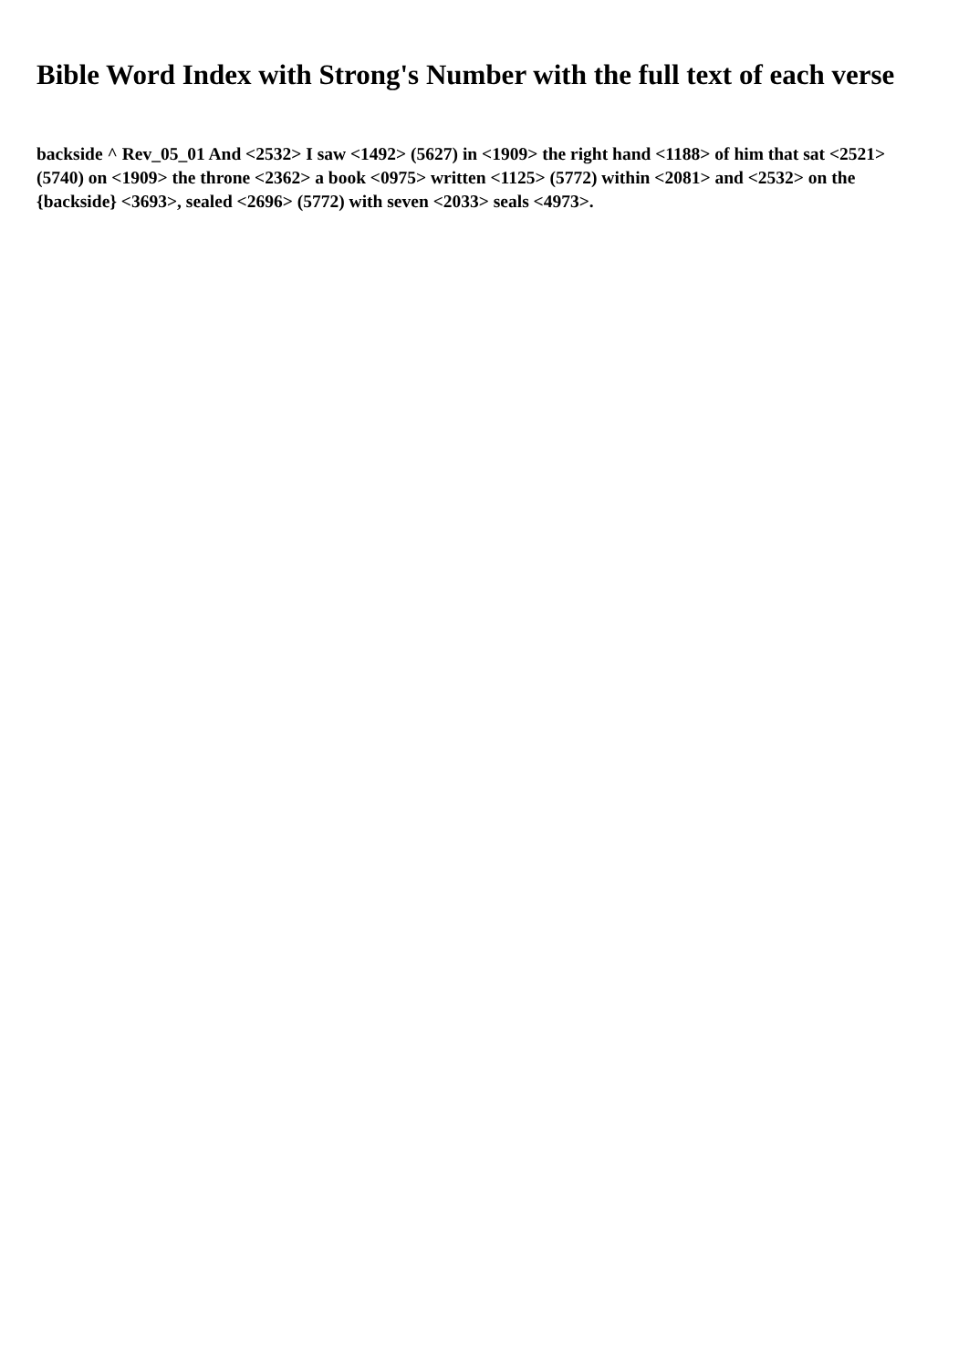Bible Word Index with Strong's Number with the full text of each verse
backside ^ Rev_05_01 And <2532> I saw <1492> (5627) in <1909> the right hand <1188> of him that sat <2521> (5740) on <1909> the throne <2362> a book <0975> written <1125> (5772) within <2081> and <2532> on the {backside} <3693>, sealed <2696> (5772) with seven <2033> seals <4973>.